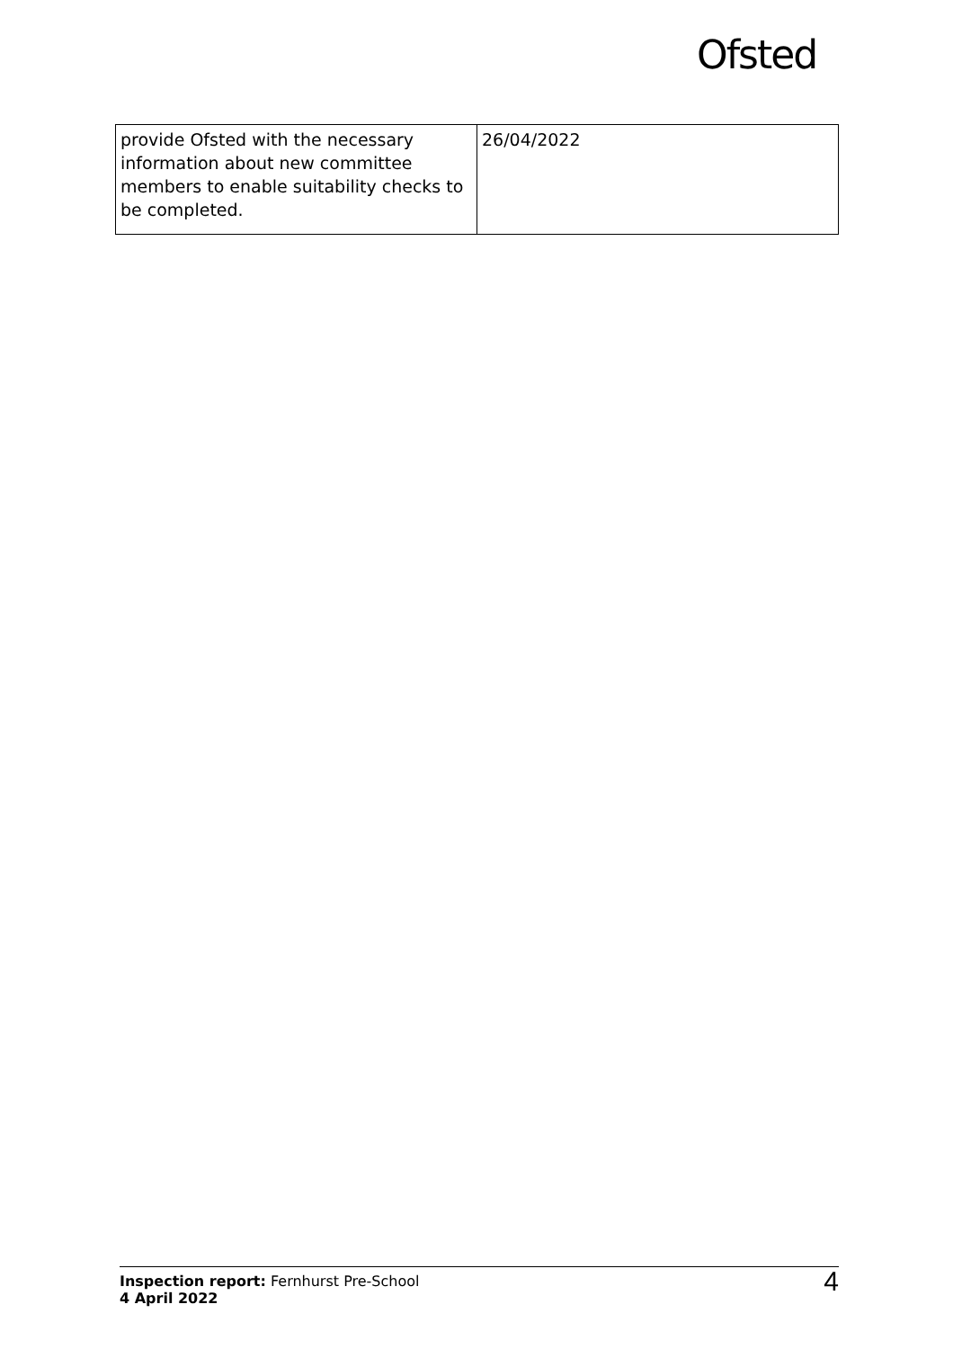Ofsted
| provide Ofsted with the necessary information about new committee members to enable suitability checks to be completed. | 26/04/2022 |
Inspection report: Fernhurst Pre-School
4 April 2022
4